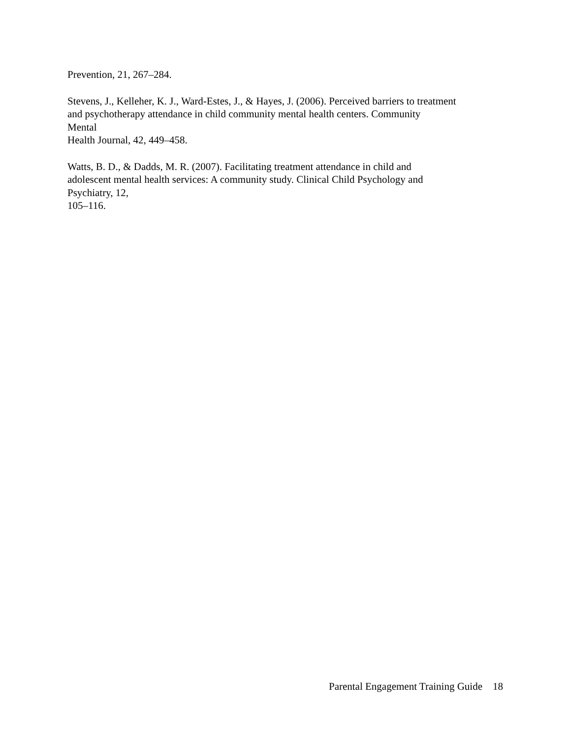Prevention, 21, 267–284.
Stevens, J., Kelleher, K. J., Ward-Estes, J., & Hayes, J. (2006). Perceived barriers to treatment
and psychotherapy attendance in child community mental health centers. Community
Mental
Health Journal, 42, 449–458.
Watts, B. D., & Dadds, M. R. (2007). Facilitating treatment attendance in child and
adolescent mental health services: A community study. Clinical Child Psychology and
Psychiatry, 12,
105–116.
Parental Engagement Training Guide 18